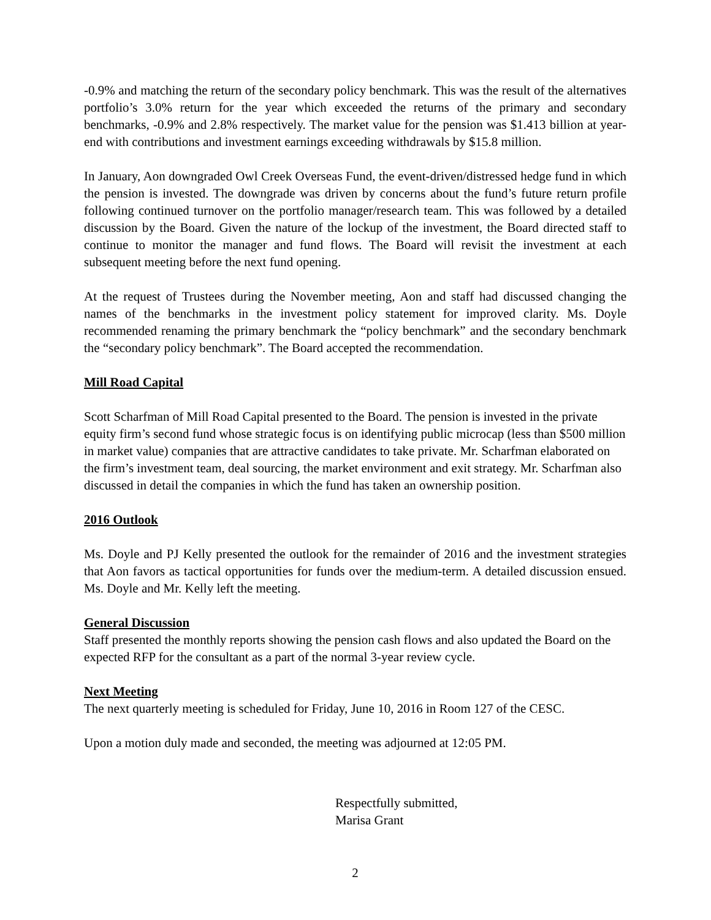-0.9% and matching the return of the secondary policy benchmark. This was the result of the alternatives portfolio’s 3.0% return for the year which exceeded the returns of the primary and secondary benchmarks, -0.9% and 2.8% respectively. The market value for the pension was $1.413 billion at year-end with contributions and investment earnings exceeding withdrawals by $15.8 million.
In January, Aon downgraded Owl Creek Overseas Fund, the event-driven/distressed hedge fund in which the pension is invested. The downgrade was driven by concerns about the fund’s future return profile following continued turnover on the portfolio manager/research team. This was followed by a detailed discussion by the Board. Given the nature of the lockup of the investment, the Board directed staff to continue to monitor the manager and fund flows. The Board will revisit the investment at each subsequent meeting before the next fund opening.
At the request of Trustees during the November meeting, Aon and staff had discussed changing the names of the benchmarks in the investment policy statement for improved clarity. Ms. Doyle recommended renaming the primary benchmark the “policy benchmark” and the secondary benchmark the “secondary policy benchmark”. The Board accepted the recommendation.
Mill Road Capital
Scott Scharfman of Mill Road Capital presented to the Board. The pension is invested in the private equity firm’s second fund whose strategic focus is on identifying public microcap (less than $500 million in market value) companies that are attractive candidates to take private. Mr. Scharfman elaborated on the firm’s investment team, deal sourcing, the market environment and exit strategy. Mr. Scharfman also discussed in detail the companies in which the fund has taken an ownership position.
2016 Outlook
Ms. Doyle and PJ Kelly presented the outlook for the remainder of 2016 and the investment strategies that Aon favors as tactical opportunities for funds over the medium-term. A detailed discussion ensued. Ms. Doyle and Mr. Kelly left the meeting.
General Discussion
Staff presented the monthly reports showing the pension cash flows and also updated the Board on the expected RFP for the consultant as a part of the normal 3-year review cycle.
Next Meeting
The next quarterly meeting is scheduled for Friday, June 10, 2016 in Room 127 of the CESC.
Upon a motion duly made and seconded, the meeting was adjourned at 12:05 PM.
Respectfully submitted,
Marisa Grant
2